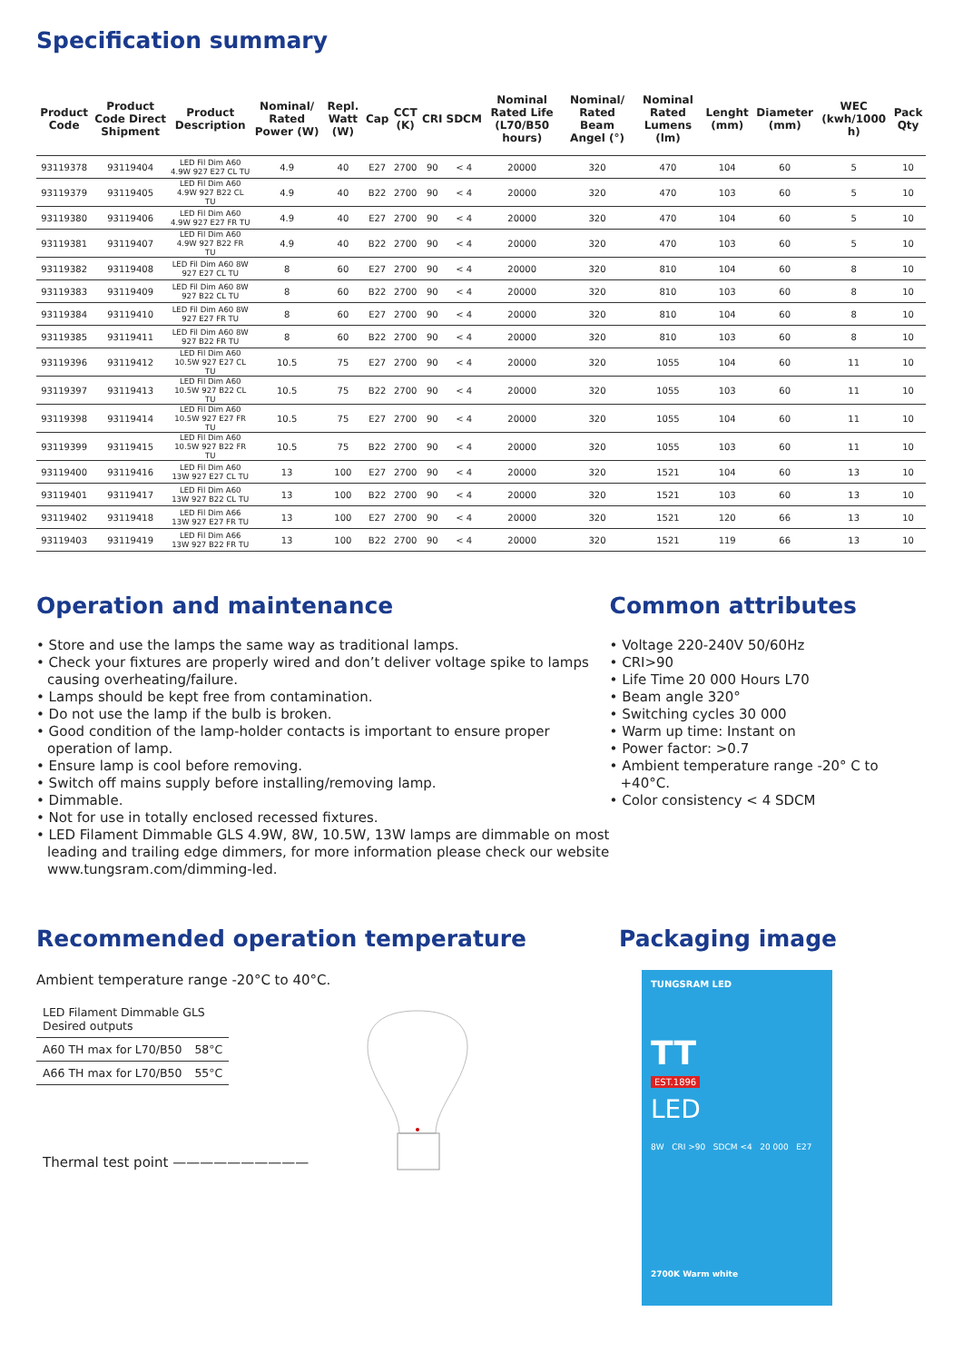Specification summary
| Product Code | Product Code Direct Shipment | Product Description | Nominal/ Rated Power (W) | Repl. Watt (W) | Cap | CCT (K) | CRI | SDCM | Nominal Rated Life (L70/B50 hours) | Nominal/ Rated Beam Angel (°) | Nominal Rated Lumens (lm) | Lenght (mm) | Diameter (mm) | WEC (kwh/1000 h) | Pack Qty |
| --- | --- | --- | --- | --- | --- | --- | --- | --- | --- | --- | --- | --- | --- | --- | --- |
| 93119378 | 93119404 | LED Fil Dim A60 4.9W 927 E27 CL TU | 4.9 | 40 | E27 | 2700 | 90 | < 4 | 20000 | 320 | 470 | 104 | 60 | 5 | 10 |
| 93119379 | 93119405 | LED Fil Dim A60 4.9W 927 B22 CL TU | 4.9 | 40 | B22 | 2700 | 90 | < 4 | 20000 | 320 | 470 | 103 | 60 | 5 | 10 |
| 93119380 | 93119406 | LED Fil Dim A60 4.9W 927 E27 FR TU | 4.9 | 40 | E27 | 2700 | 90 | < 4 | 20000 | 320 | 470 | 104 | 60 | 5 | 10 |
| 93119381 | 93119407 | LED Fil Dim A60 4.9W 927 B22 FR TU | 4.9 | 40 | B22 | 2700 | 90 | < 4 | 20000 | 320 | 470 | 103 | 60 | 5 | 10 |
| 93119382 | 93119408 | LED Fil Dim A60 8W 927 E27 CL TU | 8 | 60 | E27 | 2700 | 90 | < 4 | 20000 | 320 | 810 | 104 | 60 | 8 | 10 |
| 93119383 | 93119409 | LED Fil Dim A60 8W 927 B22 CL TU | 8 | 60 | B22 | 2700 | 90 | < 4 | 20000 | 320 | 810 | 103 | 60 | 8 | 10 |
| 93119384 | 93119410 | LED Fil Dim A60 8W 927 E27 FR TU | 8 | 60 | E27 | 2700 | 90 | < 4 | 20000 | 320 | 810 | 104 | 60 | 8 | 10 |
| 93119385 | 93119411 | LED Fil Dim A60 8W 927 B22 FR TU | 8 | 60 | B22 | 2700 | 90 | < 4 | 20000 | 320 | 810 | 103 | 60 | 8 | 10 |
| 93119396 | 93119412 | LED Fil Dim A60 10.5W 927 E27 CL TU | 10.5 | 75 | E27 | 2700 | 90 | < 4 | 20000 | 320 | 1055 | 104 | 60 | 11 | 10 |
| 93119397 | 93119413 | LED Fil Dim A60 10.5W 927 B22 CL TU | 10.5 | 75 | B22 | 2700 | 90 | < 4 | 20000 | 320 | 1055 | 103 | 60 | 11 | 10 |
| 93119398 | 93119414 | LED Fil Dim A60 10.5W 927 E27 FR TU | 10.5 | 75 | E27 | 2700 | 90 | < 4 | 20000 | 320 | 1055 | 104 | 60 | 11 | 10 |
| 93119399 | 93119415 | LED Fil Dim A60 10.5W 927 B22 FR TU | 10.5 | 75 | B22 | 2700 | 90 | < 4 | 20000 | 320 | 1055 | 103 | 60 | 11 | 10 |
| 93119400 | 93119416 | LED Fil Dim A60 13W 927 E27 CL TU | 13 | 100 | E27 | 2700 | 90 | < 4 | 20000 | 320 | 1521 | 104 | 60 | 13 | 10 |
| 93119401 | 93119417 | LED Fil Dim A60 13W 927 B22 CL TU | 13 | 100 | B22 | 2700 | 90 | < 4 | 20000 | 320 | 1521 | 103 | 60 | 13 | 10 |
| 93119402 | 93119418 | LED Fil Dim A66 13W 927 E27 FR TU | 13 | 100 | E27 | 2700 | 90 | < 4 | 20000 | 320 | 1521 | 120 | 66 | 13 | 10 |
| 93119403 | 93119419 | LED Fil Dim A66 13W 927 B22 FR TU | 13 | 100 | B22 | 2700 | 90 | < 4 | 20000 | 320 | 1521 | 119 | 66 | 13 | 10 |
Operation and maintenance
• Store and use the lamps the same way as traditional lamps.
• Check your fixtures are properly wired and don’t deliver voltage spike to lamps causing overheating/failure.
• Lamps should be kept free from contamination.
• Do not use the lamp if the bulb is broken.
• Good condition of the lamp-holder contacts is important to ensure proper operation of lamp.
• Ensure lamp is cool before removing.
• Switch off mains supply before installing/removing lamp.
• Dimmable.
• Not for use in totally enclosed recessed fixtures.
• LED Filament Dimmable GLS 4.9W, 8W, 10.5W, 13W lamps are dimmable on most leading and trailing edge dimmers, for more information please check our website www.tungsram.com/dimming-led.
Common attributes
• Voltage 220-240V 50/60Hz
• CRI>90
• Life Time 20 000 Hours L70
• Beam angle 320°
• Switching cycles 30 000
• Warm up time: Instant on
• Power factor: >0.7
• Ambient temperature range -20° C to +40°C.
• Color consistency < 4 SDCM
Recommended operation temperature
Ambient temperature range -20°C to 40°C.
| LED Filament Dimmable GLS Desired outputs | |
| A60 TH max for L70/B50 | 58°C |
| A66 TH max for L70/B50 | 55°C |
Thermal test point ——————————
Packaging image
TUNGSRAM LED
TT
EST.1896
LED
8W CRI >90 SDCM <4 20 000 E27
2700K Warm white